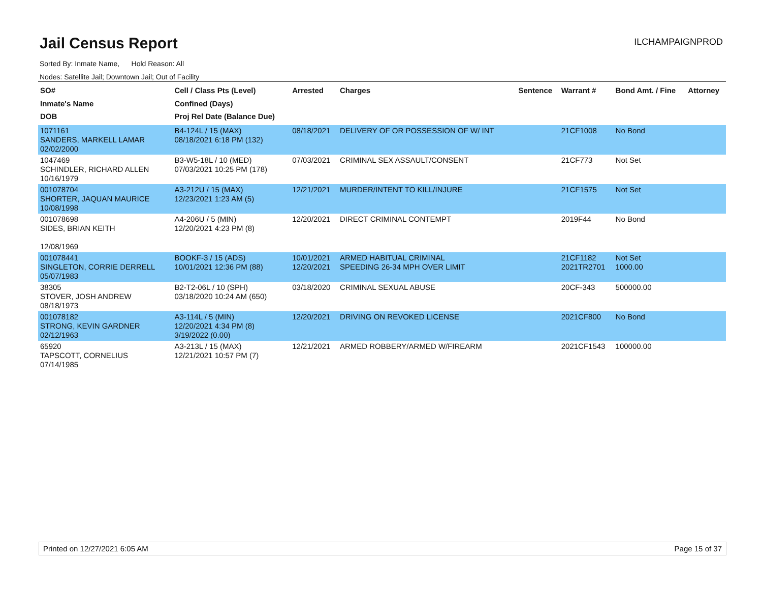Jail Census Report
ILCHAMPAIGNPROD
Sorted By: Inmate Name, Hold Reason: All
Nodes: Satellite Jail; Downtown Jail; Out of Facility
| SO# Inmate's Name DOB | Cell / Class Pts (Level) Confined (Days) Proj Rel Date (Balance Due) | Arrested | Charges | Sentence | Warrant # | Bond Amt. / Fine | Attorney |
| --- | --- | --- | --- | --- | --- | --- | --- |
| 1071161 SANDERS, MARKELL LAMAR 02/02/2000 | B4-124L / 15 (MAX) 08/18/2021 6:18 PM (132) | 08/18/2021 | DELIVERY OF OR POSSESSION OF W/ INT | | 21CF1008 | No Bond | |
| 1047469 SCHINDLER, RICHARD ALLEN 10/16/1979 | B3-W5-18L / 10 (MED) 07/03/2021 10:25 PM (178) | 07/03/2021 | CRIMINAL SEX ASSAULT/CONSENT | | 21CF773 | Not Set | |
| 001078704 SHORTER, JAQUAN MAURICE 10/08/1998 | A3-212U / 15 (MAX) 12/23/2021 1:23 AM (5) | 12/21/2021 | MURDER/INTENT TO KILL/INJURE | | 21CF1575 | Not Set | |
| 001078698 SIDES, BRIAN KEITH 12/08/1969 | A4-206U / 5 (MIN) 12/20/2021 4:23 PM (8) | 12/20/2021 | DIRECT CRIMINAL CONTEMPT | | 2019F44 | No Bond | |
| 001078441 SINGLETON, CORRIE DERRELL 05/07/1983 | BOOKF-3 / 15 (ADS) 10/01/2021 12:36 PM (88) | 10/01/2021 12/20/2021 | ARMED HABITUAL CRIMINAL SPEEDING 26-34 MPH OVER LIMIT | | 21CF1182 2021TR2701 | Not Set 1000.00 | |
| 38305 STOVER, JOSH ANDREW 08/18/1973 | B2-T2-06L / 10 (SPH) 03/18/2020 10:24 AM (650) | 03/18/2020 | CRIMINAL SEXUAL ABUSE | | 20CF-343 | 500000.00 | |
| 001078182 STRONG, KEVIN GARDNER 02/12/1963 | A3-114L / 5 (MIN) 12/20/2021 4:34 PM (8) 3/19/2022 (0.00) | 12/20/2021 | DRIVING ON REVOKED LICENSE | | 2021CF800 | No Bond | |
| 65920 TAPSCOTT, CORNELIUS 07/14/1985 | A3-213L / 15 (MAX) 12/21/2021 10:57 PM (7) | 12/21/2021 | ARMED ROBBERY/ARMED W/FIREARM | | 2021CF1543 | 100000.00 | |
Printed on 12/27/2021 6:05 AM Page 15 of 37